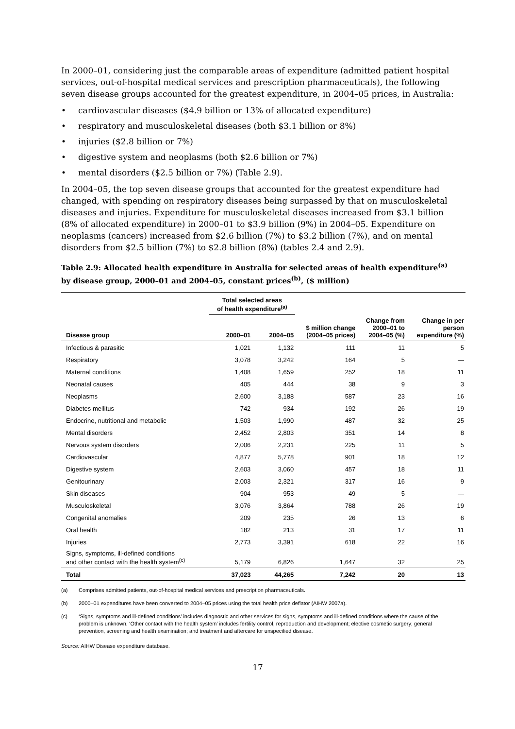In 2000–01, considering just the comparable areas of expenditure (admitted patient hospital services, out-of-hospital medical services and prescription pharmaceuticals), the following seven disease groups accounted for the greatest expenditure, in 2004–05 prices, in Australia:
• cardiovascular diseases ($4.9 billion or 13% of allocated expenditure)
• respiratory and musculoskeletal diseases (both $3.1 billion or 8%)
• injuries ($2.8 billion or 7%)
• digestive system and neoplasms (both $2.6 billion or 7%)
• mental disorders ($2.5 billion or 7%) (Table 2.9).
In 2004–05, the top seven disease groups that accounted for the greatest expenditure had changed, with spending on respiratory diseases being surpassed by that on musculoskeletal diseases and injuries. Expenditure for musculoskeletal diseases increased from $3.1 billion (8% of allocated expenditure) in 2000–01 to $3.9 billion (9%) in 2004–05. Expenditure on neoplasms (cancers) increased from $2.6 billion (7%) to $3.2 billion (7%), and on mental disorders from $2.5 billion (7%) to $2.8 billion (8%) (tables 2.4 and 2.9).
Table 2.9: Allocated health expenditure in Australia for selected areas of health expenditure<sup>(a)</sup> by disease group, 2000–01 and 2004–05, constant prices<sup>(b)</sup>, ($ million)
| | Total selected areas of health expenditure<sup>(a)</sup> | | | | |
| --- | --- | --- | --- | --- | --- |
| Disease group | 2000–01 | 2004–05 | $ million change (2004–05 prices) | Change from 2000–01 to 2004–05 (%) | Change in per person expenditure (%) |
| Infectious & parasitic | 1,021 | 1,132 | 111 | 11 | 5 |
| Respiratory | 3,078 | 3,242 | 164 | 5 | — |
| Maternal conditions | 1,408 | 1,659 | 252 | 18 | 11 |
| Neonatal causes | 405 | 444 | 38 | 9 | 3 |
| Neoplasms | 2,600 | 3,188 | 587 | 23 | 16 |
| Diabetes mellitus | 742 | 934 | 192 | 26 | 19 |
| Endocrine, nutritional and metabolic | 1,503 | 1,990 | 487 | 32 | 25 |
| Mental disorders | 2,452 | 2,803 | 351 | 14 | 8 |
| Nervous system disorders | 2,006 | 2,231 | 225 | 11 | 5 |
| Cardiovascular | 4,877 | 5,778 | 901 | 18 | 12 |
| Digestive system | 2,603 | 3,060 | 457 | 18 | 11 |
| Genitourinary | 2,003 | 2,321 | 317 | 16 | 9 |
| Skin diseases | 904 | 953 | 49 | 5 | — |
| Musculoskeletal | 3,076 | 3,864 | 788 | 26 | 19 |
| Congenital anomalies | 209 | 235 | 26 | 13 | 6 |
| Oral health | 182 | 213 | 31 | 17 | 11 |
| Injuries | 2,773 | 3,391 | 618 | 22 | 16 |
| Signs, symptoms, ill-defined conditions and other contact with the health system<sup>(c)</sup> | 5,179 | 6,826 | 1,647 | 32 | 25 |
| Total | 37,023 | 44,265 | 7,242 | 20 | 13 |
(a) Comprises admitted patients, out-of-hospital medical services and prescription pharmaceuticals.
(b) 2000–01 expenditures have been converted to 2004–05 prices using the total health price deflator (AIHW 2007a).
(c) ‘Signs, symptoms and ill-defined conditions’ includes diagnostic and other services for signs, symptoms and ill-defined conditions where the cause of the problem is unknown. ‘Other contact with the health system’ includes fertility control, reproduction and development; elective cosmetic surgery; general prevention, screening and health examination; and treatment and aftercare for unspecified disease.
Source: AIHW Disease expenditure database.
17